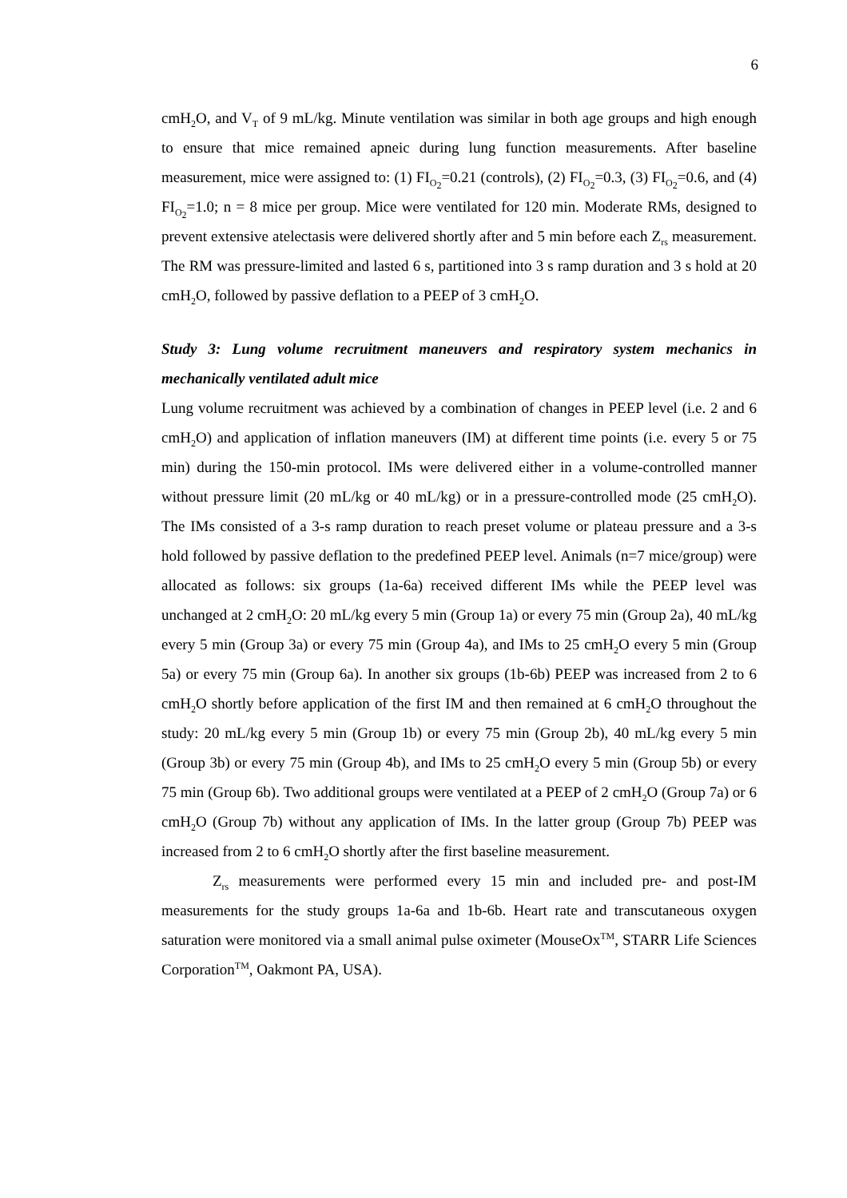6
cmH<sub>2</sub>O, and V<sub>T</sub> of 9 mL/kg. Minute ventilation was similar in both age groups and high enough to ensure that mice remained apneic during lung function measurements. After baseline measurement, mice were assigned to: (1) FI<sub>O<sub>2</sub></sub>=0.21 (controls), (2) FI<sub>O<sub>2</sub></sub>=0.3, (3) FI<sub>O<sub>2</sub></sub>=0.6, and (4) FI<sub>O<sub>2</sub></sub>=1.0; n = 8 mice per group. Mice were ventilated for 120 min. Moderate RMs, designed to prevent extensive atelectasis were delivered shortly after and 5 min before each Z<sub>rs</sub> measurement. The RM was pressure-limited and lasted 6 s, partitioned into 3 s ramp duration and 3 s hold at 20 cmH<sub>2</sub>O, followed by passive deflation to a PEEP of 3 cmH<sub>2</sub>O.
Study 3: Lung volume recruitment maneuvers and respiratory system mechanics in mechanically ventilated adult mice
Lung volume recruitment was achieved by a combination of changes in PEEP level (i.e. 2 and 6 cmH<sub>2</sub>O) and application of inflation maneuvers (IM) at different time points (i.e. every 5 or 75 min) during the 150-min protocol. IMs were delivered either in a volume-controlled manner without pressure limit (20 mL/kg or 40 mL/kg) or in a pressure-controlled mode (25 cmH<sub>2</sub>O). The IMs consisted of a 3-s ramp duration to reach preset volume or plateau pressure and a 3-s hold followed by passive deflation to the predefined PEEP level. Animals (n=7 mice/group) were allocated as follows: six groups (1a-6a) received different IMs while the PEEP level was unchanged at 2 cmH<sub>2</sub>O: 20 mL/kg every 5 min (Group 1a) or every 75 min (Group 2a), 40 mL/kg every 5 min (Group 3a) or every 75 min (Group 4a), and IMs to 25 cmH<sub>2</sub>O every 5 min (Group 5a) or every 75 min (Group 6a). In another six groups (1b-6b) PEEP was increased from 2 to 6 cmH<sub>2</sub>O shortly before application of the first IM and then remained at 6 cmH<sub>2</sub>O throughout the study: 20 mL/kg every 5 min (Group 1b) or every 75 min (Group 2b), 40 mL/kg every 5 min (Group 3b) or every 75 min (Group 4b), and IMs to 25 cmH<sub>2</sub>O every 5 min (Group 5b) or every 75 min (Group 6b). Two additional groups were ventilated at a PEEP of 2 cmH<sub>2</sub>O (Group 7a) or 6 cmH<sub>2</sub>O (Group 7b) without any application of IMs. In the latter group (Group 7b) PEEP was increased from 2 to 6 cmH<sub>2</sub>O shortly after the first baseline measurement.
Z<sub>rs</sub> measurements were performed every 15 min and included pre- and post-IM measurements for the study groups 1a-6a and 1b-6b. Heart rate and transcutaneous oxygen saturation were monitored via a small animal pulse oximeter (MouseOx<sup>TM</sup>, STARR Life Sciences Corporation<sup>TM</sup>, Oakmont PA, USA).